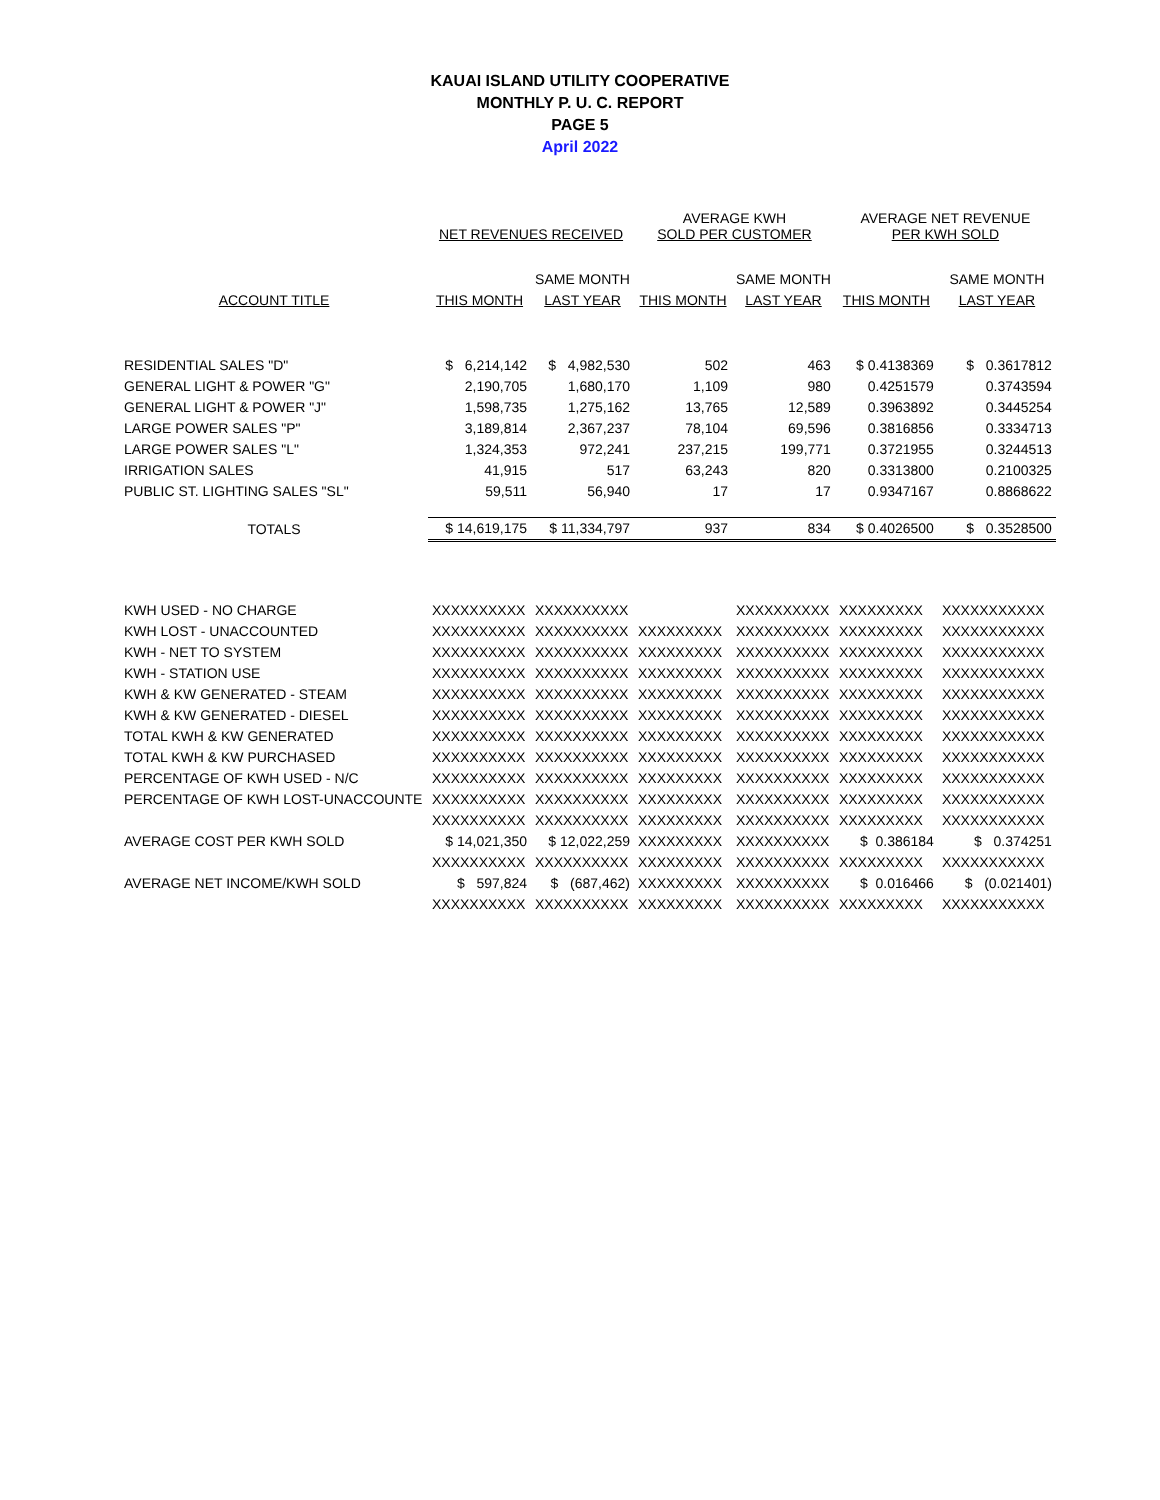KAUAI ISLAND UTILITY COOPERATIVE
MONTHLY P. U. C. REPORT
PAGE 5
April 2022
| | NET REVENUES RECEIVED | | AVERAGE KWH SOLD PER CUSTOMER | | AVERAGE NET REVENUE PER KWH SOLD | |
| --- | --- | --- | --- | --- | --- | --- |
| | | SAME MONTH | | SAME MONTH | | SAME MONTH |
| ACCOUNT TITLE | THIS MONTH | LAST YEAR | THIS MONTH | LAST YEAR | THIS MONTH | LAST YEAR |
| RESIDENTIAL SALES "D" | $ 6,214,142 | $ 4,982,530 | 502 | 463 | $ 0.4138369 | $ 0.3617812 |
| GENERAL LIGHT & POWER "G" | 2,190,705 | 1,680,170 | 1,109 | 980 | 0.4251579 | 0.3743594 |
| GENERAL LIGHT & POWER "J" | 1,598,735 | 1,275,162 | 13,765 | 12,589 | 0.3963892 | 0.3445254 |
| LARGE POWER SALES "P" | 3,189,814 | 2,367,237 | 78,104 | 69,596 | 0.3816856 | 0.3334713 |
| LARGE POWER SALES "L" | 1,324,353 | 972,241 | 237,215 | 199,771 | 0.3721955 | 0.3244513 |
| IRRIGATION SALES | 41,915 | 517 | 63,243 | 820 | 0.3313800 | 0.2100325 |
| PUBLIC ST. LIGHTING SALES "SL" | 59,511 | 56,940 | 17 | 17 | 0.9347167 | 0.8868622 |
| TOTALS | $ 14,619,175 | $ 11,334,797 | 937 | 834 | $ 0.4026500 | $ 0.3528500 |
| KWH USED - NO CHARGE | XXXXXXXXXX | XXXXXXXXXX | | XXXXXXXXXX | XXXXXXXXX | XXXXXXXXXXX |
| KWH LOST - UNACCOUNTED | XXXXXXXXXX | XXXXXXXXXX | XXXXXXXXX | XXXXXXXXXX | XXXXXXXXX | XXXXXXXXXXX |
| KWH - NET TO SYSTEM | XXXXXXXXXX | XXXXXXXXXX | XXXXXXXXX | XXXXXXXXXX | XXXXXXXXX | XXXXXXXXXXX |
| KWH - STATION USE | XXXXXXXXXX | XXXXXXXXXX | XXXXXXXXX | XXXXXXXXXX | XXXXXXXXX | XXXXXXXXXXX |
| KWH & KW GENERATED - STEAM | XXXXXXXXXX | XXXXXXXXXX | XXXXXXXXX | XXXXXXXXXX | XXXXXXXXX | XXXXXXXXXXX |
| KWH & KW GENERATED - DIESEL | XXXXXXXXXX | XXXXXXXXXX | XXXXXXXXX | XXXXXXXXXX | XXXXXXXXX | XXXXXXXXXXX |
| TOTAL KWH & KW GENERATED | XXXXXXXXXX | XXXXXXXXXX | XXXXXXXXX | XXXXXXXXXX | XXXXXXXXX | XXXXXXXXXXX |
| TOTAL KWH & KW PURCHASED | XXXXXXXXXX | XXXXXXXXXX | XXXXXXXXX | XXXXXXXXXX | XXXXXXXXX | XXXXXXXXXXX |
| PERCENTAGE OF KWH USED - N/C | XXXXXXXXXX | XXXXXXXXXX | XXXXXXXXX | XXXXXXXXXX | XXXXXXXXX | XXXXXXXXXXX |
| PERCENTAGE OF KWH LOST-UNACCOUNTE | XXXXXXXXXX | XXXXXXXXXX | XXXXXXXXX | XXXXXXXXXX | XXXXXXXXX | XXXXXXXXXXX |
| | XXXXXXXXXX | XXXXXXXXXX | XXXXXXXXX | XXXXXXXXXX | XXXXXXXXX | XXXXXXXXXXX |
| AVERAGE COST PER KWH SOLD | $ 14,021,350 | $ 12,022,259 | XXXXXXXXX | XXXXXXXXXX | $ 0.386184 | $ 0.374251 |
| | XXXXXXXXXX | XXXXXXXXXX | XXXXXXXXX | XXXXXXXXXX | XXXXXXXXX | XXXXXXXXXXX |
| AVERAGE NET INCOME/KWH SOLD | $ 597,824 | $ (687,462) | XXXXXXXXX | XXXXXXXXXX | $ 0.016466 | $ (0.021401) |
| | XXXXXXXXXX | XXXXXXXXXX | XXXXXXXXX | XXXXXXXXXX | XXXXXXXXX | XXXXXXXXXXX |